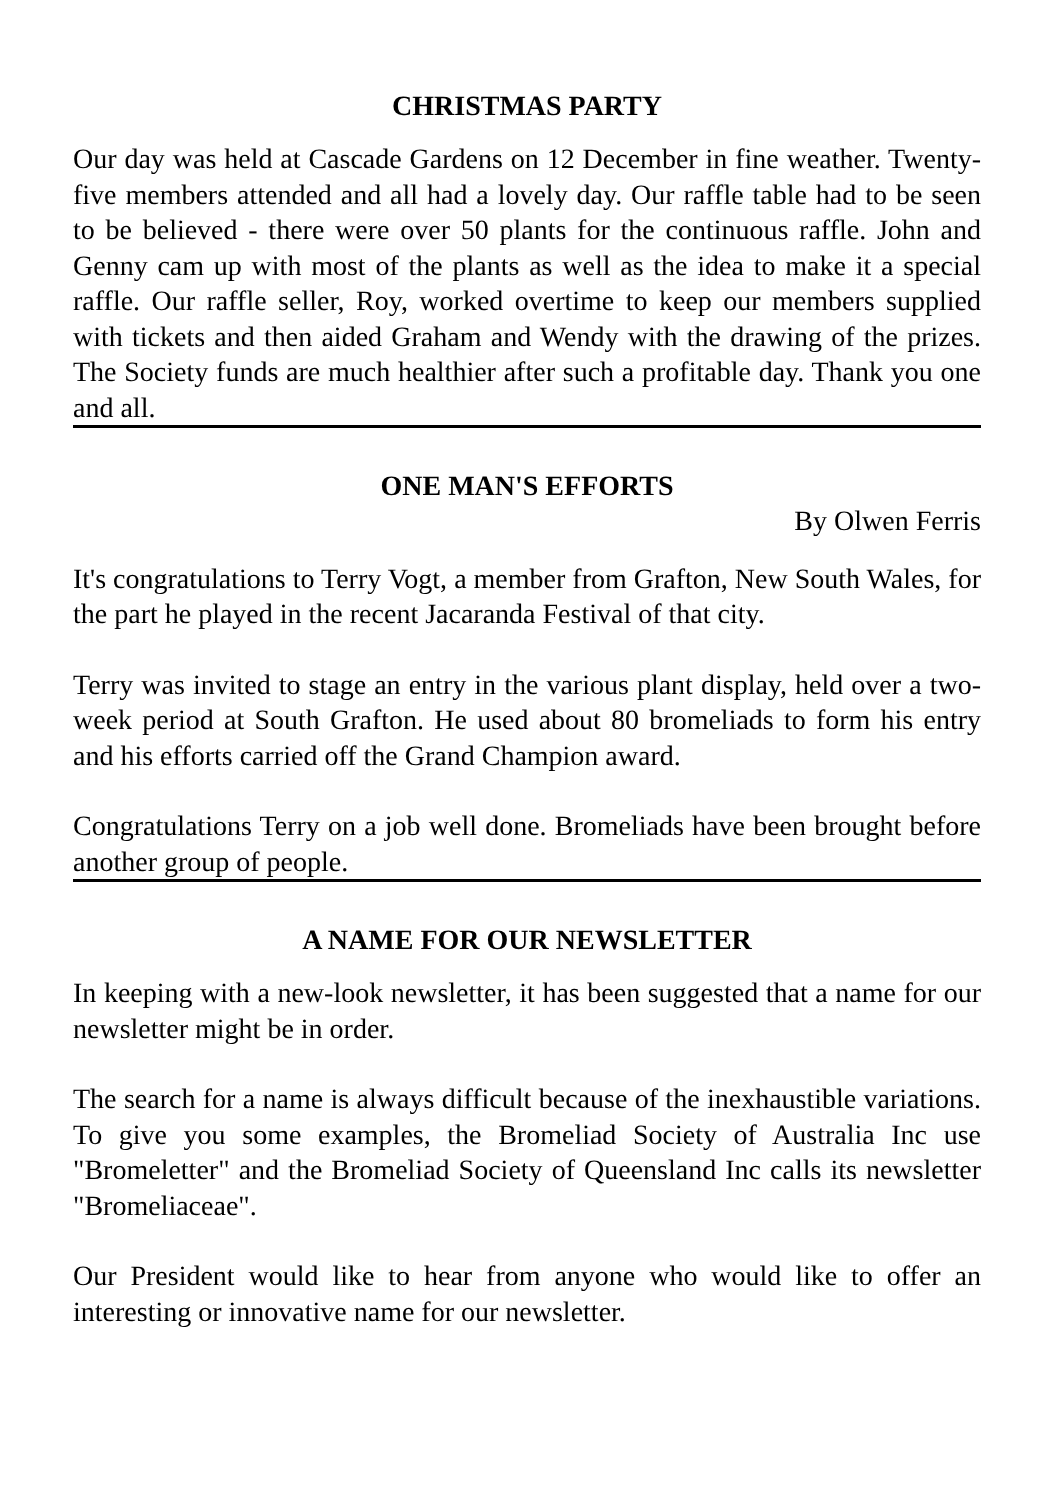CHRISTMAS PARTY
Our day was held at Cascade Gardens on 12 December in fine weather. Twenty-five members attended and all had a lovely day. Our raffle table had to be seen to be believed - there were over 50 plants for the continuous raffle. John and Genny cam up with most of the plants as well as the idea to make it a special raffle. Our raffle seller, Roy, worked overtime to keep our members supplied with tickets and then aided Graham and Wendy with the drawing of the prizes. The Society funds are much healthier after such a profitable day. Thank you one and all.
ONE MAN'S EFFORTS
By Olwen Ferris
It's congratulations to Terry Vogt, a member from Grafton, New South Wales, for the part he played in the recent Jacaranda Festival of that city.
Terry was invited to stage an entry in the various plant display, held over a two-week period at South Grafton. He used about 80 bromeliads to form his entry and his efforts carried off the Grand Champion award.
Congratulations Terry on a job well done. Bromeliads have been brought before another group of people.
A NAME FOR OUR NEWSLETTER
In keeping with a new-look newsletter, it has been suggested that a name for our newsletter might be in order.
The search for a name is always difficult because of the inexhaustible variations. To give you some examples, the Bromeliad Society of Australia Inc use "Bromeletter" and the Bromeliad Society of Queensland Inc calls its newsletter "Bromeliaceae".
Our President would like to hear from anyone who would like to offer an interesting or innovative name for our newsletter.